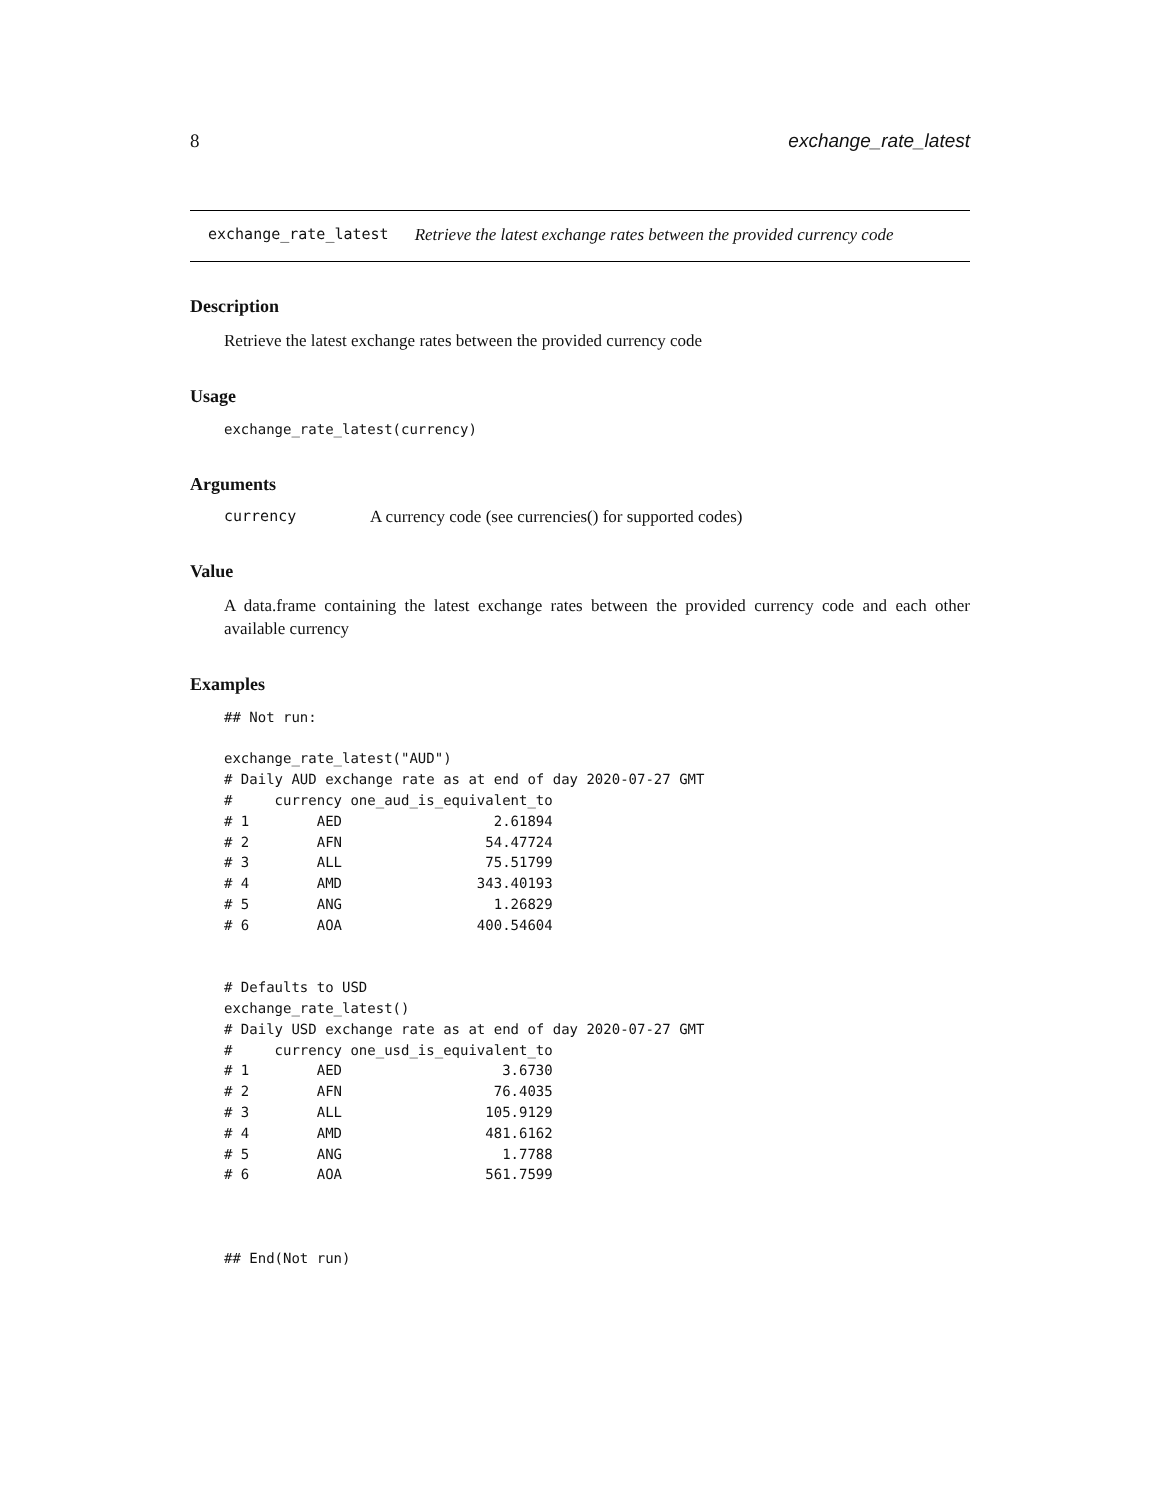8 exchange_rate_latest
exchange_rate_latest Retrieve the latest exchange rates between the provided currency code
Description
Retrieve the latest exchange rates between the provided currency code
Usage
exchange_rate_latest(currency)
Arguments
currency A currency code (see currencies() for supported codes)
Value
A data.frame containing the latest exchange rates between the provided currency code and each other available currency
Examples
## Not run:

exchange_rate_latest("AUD")
# Daily AUD exchange rate as at end of day 2020-07-27 GMT
#     currency one_aud_is_equivalent_to
# 1        AED                  2.61894
# 2        AFN                 54.47724
# 3        ALL                 75.51799
# 4        AMD                343.40193
# 5        ANG                  1.26829
# 6        AOA                400.54604


# Defaults to USD
exchange_rate_latest()
# Daily USD exchange rate as at end of day 2020-07-27 GMT
#     currency one_usd_is_equivalent_to
# 1        AED                   3.6730
# 2        AFN                  76.4035
# 3        ALL                 105.9129
# 4        AMD                 481.6162
# 5        ANG                   1.7788
# 6        AOA                 561.7599



## End(Not run)